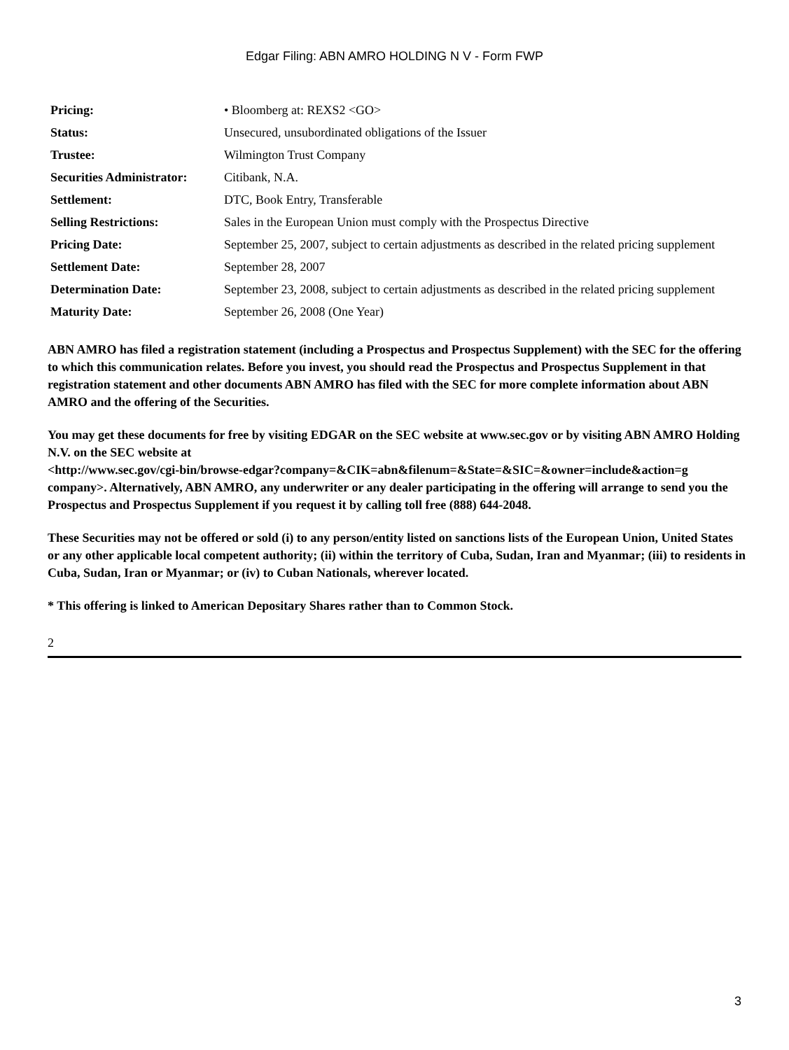Edgar Filing: ABN AMRO HOLDING N V - Form FWP
| Pricing: | • Bloomberg at: REXS2 <GO> |
| Status: | Unsecured, unsubordinated obligations of the Issuer |
| Trustee: | Wilmington Trust Company |
| Securities Administrator: | Citibank, N.A. |
| Settlement: | DTC, Book Entry, Transferable |
| Selling Restrictions: | Sales in the European Union must comply with the Prospectus Directive |
| Pricing Date: | September 25, 2007, subject to certain adjustments as described in the related pricing supplement |
| Settlement Date: | September 28, 2007 |
| Determination Date: | September 23, 2008, subject to certain adjustments as described in the related pricing supplement |
| Maturity Date: | September 26, 2008 (One Year) |
ABN AMRO has filed a registration statement (including a Prospectus and Prospectus Supplement) with the SEC for the offering to which this communication relates. Before you invest, you should read the Prospectus and Prospectus Supplement in that registration statement and other documents ABN AMRO has filed with the SEC for more complete information about ABN AMRO and the offering of the Securities.
You may get these documents for free by visiting EDGAR on the SEC website at www.sec.gov or by visiting ABN AMRO Holding N.V. on the SEC website at
<http://www.sec.gov/cgi-bin/browse-edgar?company=&CIK=abn&filenum=&State=&SIC=&owner=include&action=g
company>. Alternatively, ABN AMRO, any underwriter or any dealer participating in the offering will arrange to send you the Prospectus and Prospectus Supplement if you request it by calling toll free (888) 644-2048.
These Securities may not be offered or sold (i) to any person/entity listed on sanctions lists of the European Union, United States or any other applicable local competent authority; (ii) within the territory of Cuba, Sudan, Iran and Myanmar; (iii) to residents in Cuba, Sudan, Iran or Myanmar; or (iv) to Cuban Nationals, wherever located.
* This offering is linked to American Depositary Shares rather than to Common Stock.
2
3